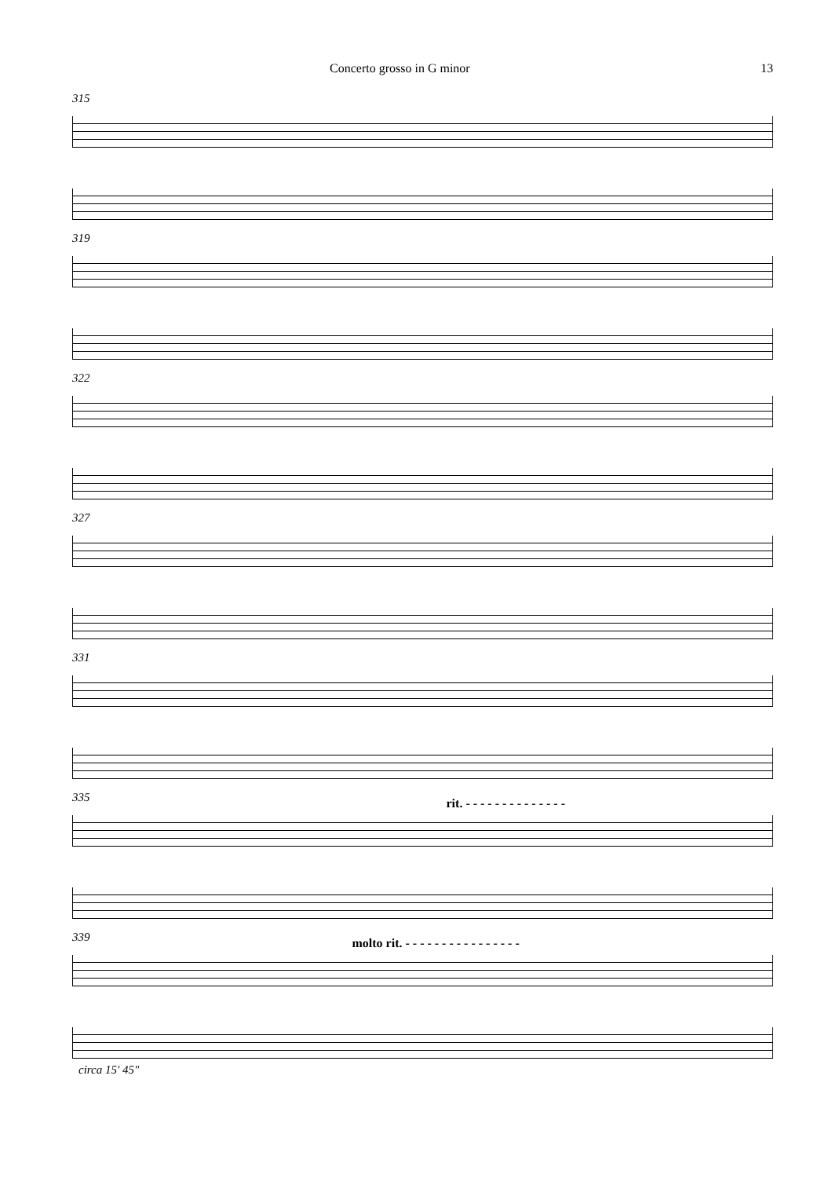Concerto grosso in G minor 13
315
319
322
327
331
335 rit. - - - - - - - - - - - - - -
339 molto rit. - - - - - - - - - - - - - - - -
circa 15' 45"